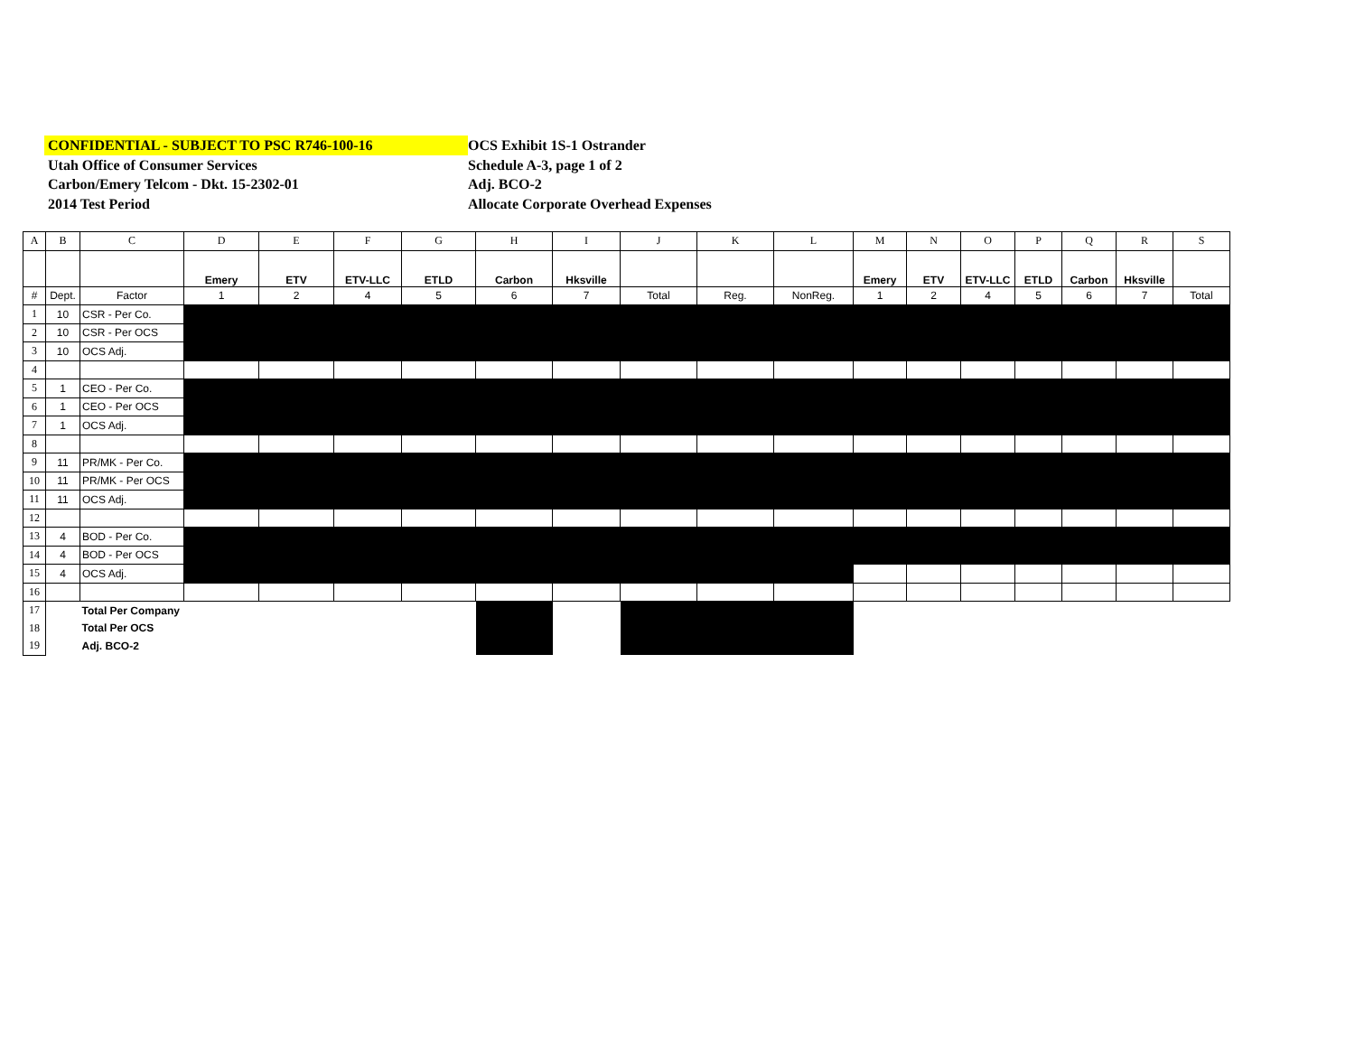CONFIDENTIAL - SUBJECT TO PSC R746-100-16
Utah Office of Consumer Services
Carbon/Emery Telcom - Dkt. 15-2302-01
2014 Test Period
OCS Exhibit 1S-1 Ostrander
Schedule A-3, page 1 of 2
Adj. BCO-2
Allocate Corporate Overhead Expenses
| A | B | C | D | E | F | G | H | I | J | K | L | M | N | O | P | Q | R | S |
| | | | Emery | ETV | ETV-LLC | ETLD | Carbon | Hksville | | | | Emery | ETV | ETV-LLC | ETLD | Carbon | Hksville | |
| # | Dept. | Factor | 1 | 2 | 4 | 5 | 6 | 7 | Total | Reg. | NonReg. | 1 | 2 | 4 | 5 | 6 | 7 | Total |
| 1 | 10 | CSR - Per Co. | | | | | | | | | | | | | | | | |
| 2 | 10 | CSR - Per OCS | | | | | | | | | | | | | | | | |
| 3 | 10 | OCS Adj. | | | | | | | | | | | | | | | | |
| 4 | | | | | | | | | | | | | | | | | | |
| 5 | 1 | CEO - Per Co. | | | | | | | | | | | | | | | | |
| 6 | 1 | CEO - Per OCS | | | | | | | | | | | | | | | | |
| 7 | 1 | OCS Adj. | | | | | | | | | | | | | | | | |
| 8 | | | | | | | | | | | | | | | | | | |
| 9 | 11 | PR/MK - Per Co. | | | | | | | | | | | | | | | | |
| 10 | 11 | PR/MK - Per OCS | | | | | | | | | | | | | | | | |
| 11 | 11 | OCS Adj. | | | | | | | | | | | | | | | | |
| 12 | | | | | | | | | | | | | | | | | | |
| 13 | 4 | BOD - Per Co. | | | | | | | | | | | | | | | | |
| 14 | 4 | BOD - Per OCS | | | | | | | | | | | | | | | | |
| 15 | 4 | OCS Adj. | | | | | | | | | | | | | | | | |
| 16 | | | | | | | | | | | | | | | | | | |
| 17 | | Total Per Company | | | | | | | | | | | | | | | | |
| 18 | | Total Per OCS | | | | | | | | | | | | | | | | |
| 19 | | Adj. BCO-2 | | | | | | | | | | | | | | | | |